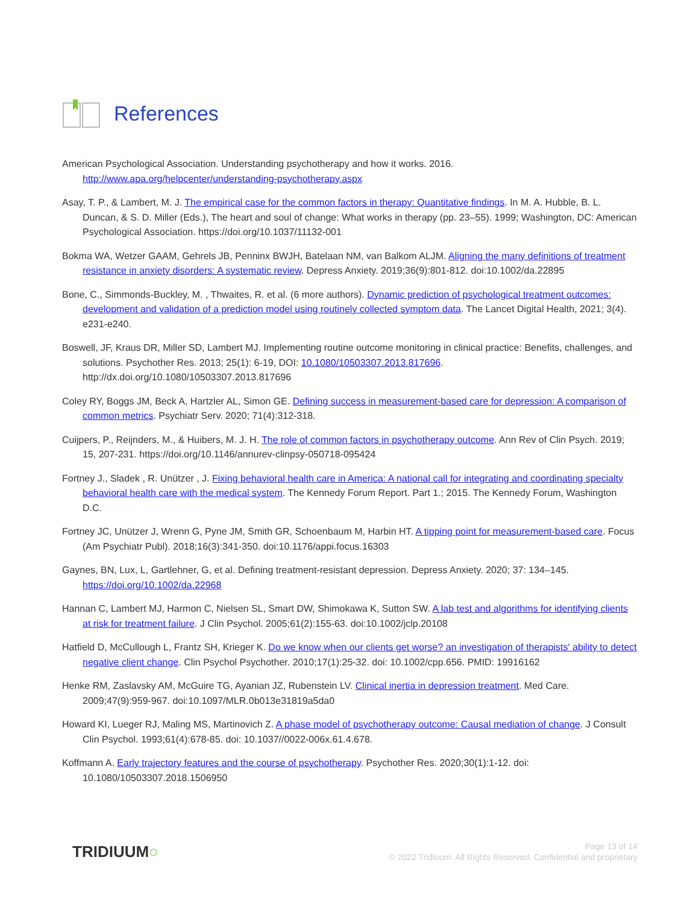References
American Psychological Association. Understanding psychotherapy and how it works. 2016. http://www.apa.org/helpcenter/understanding-psychotherapy.aspx
Asay, T. P., & Lambert, M. J. The empirical case for the common factors in therapy: Quantitative findings. In M. A. Hubble, B. L. Duncan, & S. D. Miller (Eds.), The heart and soul of change: What works in therapy (pp. 23–55). 1999; Washington, DC: American Psychological Association. https://doi.org/10.1037/11132-001
Bokma WA, Wetzer GAAM, Gehrels JB, Penninx BWJH, Batelaan NM, van Balkom ALJM. Aligning the many definitions of treatment resistance in anxiety disorders: A systematic review. Depress Anxiety. 2019;36(9):801-812. doi:10.1002/da.22895
Bone, C., Simmonds-Buckley, M. , Thwaites, R. et al. (6 more authors). Dynamic prediction of psychological treatment outcomes: development and validation of a prediction model using routinely collected symptom data. The Lancet Digital Health, 2021; 3(4). e231-e240.
Boswell, JF, Kraus DR, Miller SD, Lambert MJ. Implementing routine outcome monitoring in clinical practice: Benefits, challenges, and solutions. Psychother Res. 2013; 25(1): 6-19, DOI: 10.1080/10503307.2013.817696. http://dx.doi.org/10.1080/10503307.2013.817696
Coley RY, Boggs JM, Beck A, Hartzler AL, Simon GE. Defining success in measurement-based care for depression: A comparison of common metrics. Psychiatr Serv. 2020; 71(4):312-318.
Cuijpers, P., Reijnders, M., & Huibers, M. J. H. The role of common factors in psychotherapy outcome. Ann Rev of Clin Psych. 2019; 15, 207-231. https://doi.org/10.1146/annurev-clinpsy-050718-095424
Fortney J., Sladek , R. Unützer , J. Fixing behavioral health care in America: A national call for integrating and coordinating specialty behavioral health care with the medical system. The Kennedy Forum Report. Part 1.; 2015. The Kennedy Forum, Washington D.C.
Fortney JC, Unützer J, Wrenn G, Pyne JM, Smith GR, Schoenbaum M, Harbin HT. A tipping point for measurement-based care. Focus (Am Psychiatr Publ). 2018;16(3):341-350. doi:10.1176/appi.focus.16303
Gaynes, BN, Lux, L, Gartlehner, G, et al. Defining treatment-resistant depression. Depress Anxiety. 2020; 37: 134–145. https://doi.org/10.1002/da.22968
Hannan C, Lambert MJ, Harmon C, Nielsen SL, Smart DW, Shimokawa K, Sutton SW. A lab test and algorithms for identifying clients at risk for treatment failure. J Clin Psychol. 2005;61(2):155-63. doi:10.1002/jclp.20108
Hatfield D, McCullough L, Frantz SH, Krieger K. Do we know when our clients get worse? an investigation of therapists' ability to detect negative client change. Clin Psychol Psychother. 2010;17(1):25-32. doi: 10.1002/cpp.656. PMID: 19916162
Henke RM, Zaslavsky AM, McGuire TG, Ayanian JZ, Rubenstein LV. Clinical inertia in depression treatment. Med Care. 2009;47(9):959-967. doi:10.1097/MLR.0b013e31819a5da0
Howard KI, Lueger RJ, Maling MS, Martinovich Z. A phase model of psychotherapy outcome: Causal mediation of change. J Consult Clin Psychol. 1993;61(4):678-85. doi: 10.1037//0022-006x.61.4.678.
Koffmann A. Early trajectory features and the course of psychotherapy. Psychother Res. 2020;30(1):1-12. doi: 10.1080/10503307.2018.1506950
TRIDIUUM○
Page 13 of 14
© 2022 Tridiuum. All Rights Reserved. Confidential and proprietary